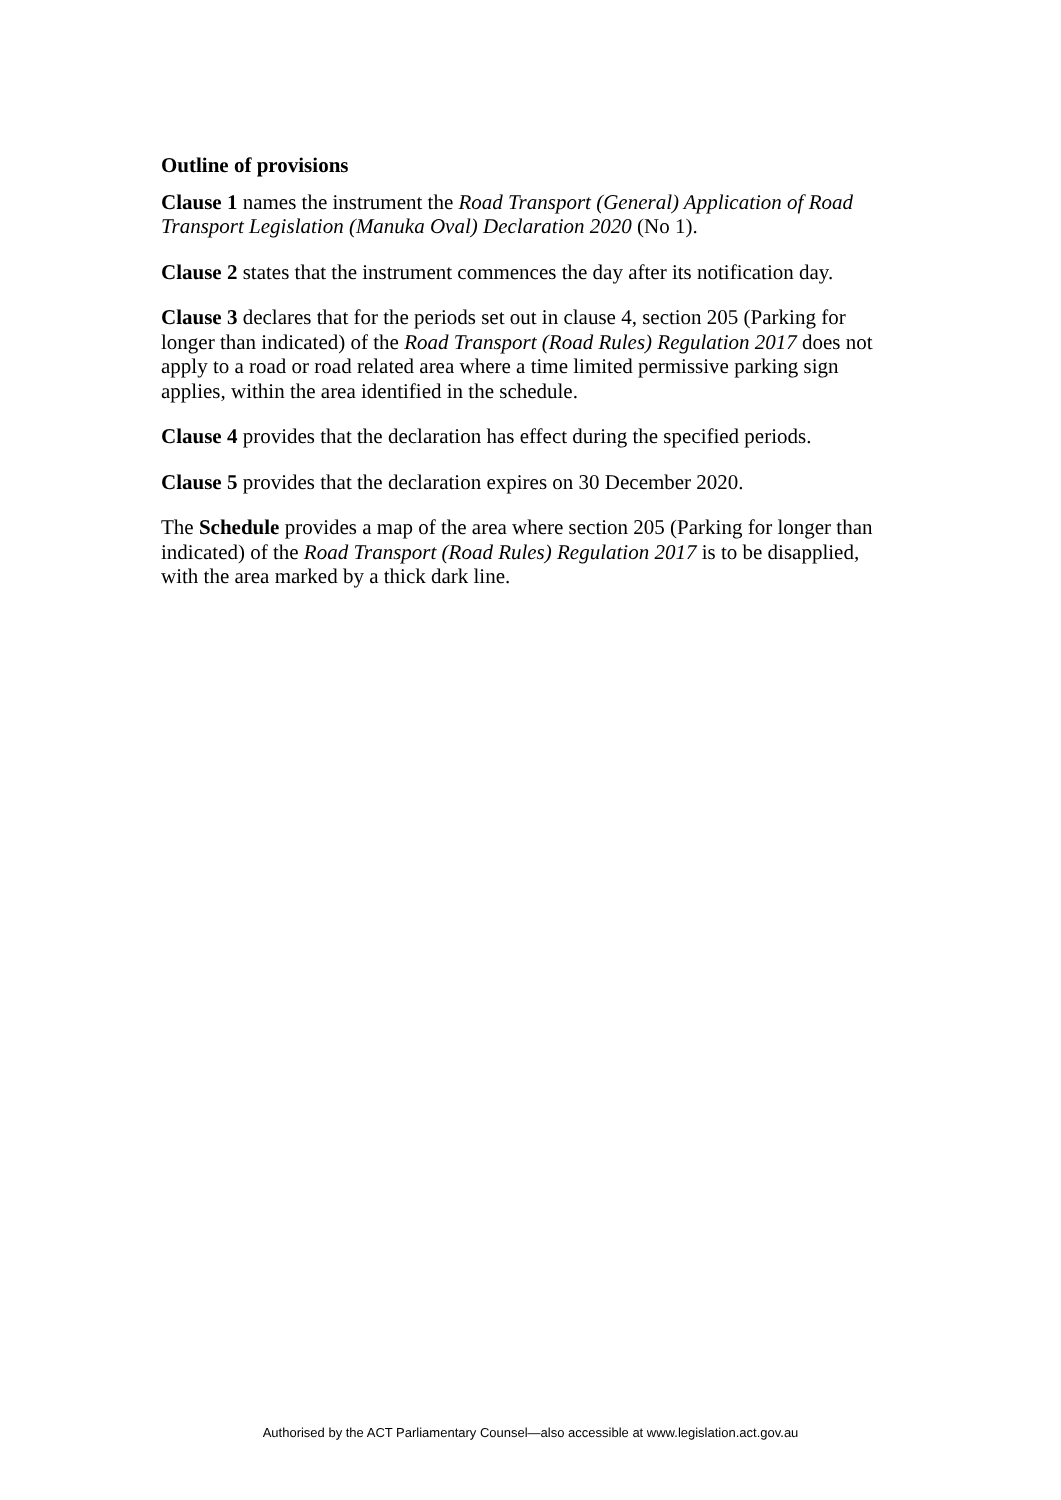Outline of provisions
Clause 1 names the instrument the Road Transport (General) Application of Road Transport Legislation (Manuka Oval) Declaration 2020 (No 1).
Clause 2 states that the instrument commences the day after its notification day.
Clause 3 declares that for the periods set out in clause 4, section 205 (Parking for longer than indicated) of the Road Transport (Road Rules) Regulation 2017 does not apply to a road or road related area where a time limited permissive parking sign applies, within the area identified in the schedule.
Clause 4 provides that the declaration has effect during the specified periods.
Clause 5 provides that the declaration expires on 30 December 2020.
The Schedule provides a map of the area where section 205 (Parking for longer than indicated) of the Road Transport (Road Rules) Regulation 2017 is to be disapplied, with the area marked by a thick dark line.
Authorised by the ACT Parliamentary Counsel—also accessible at www.legislation.act.gov.au